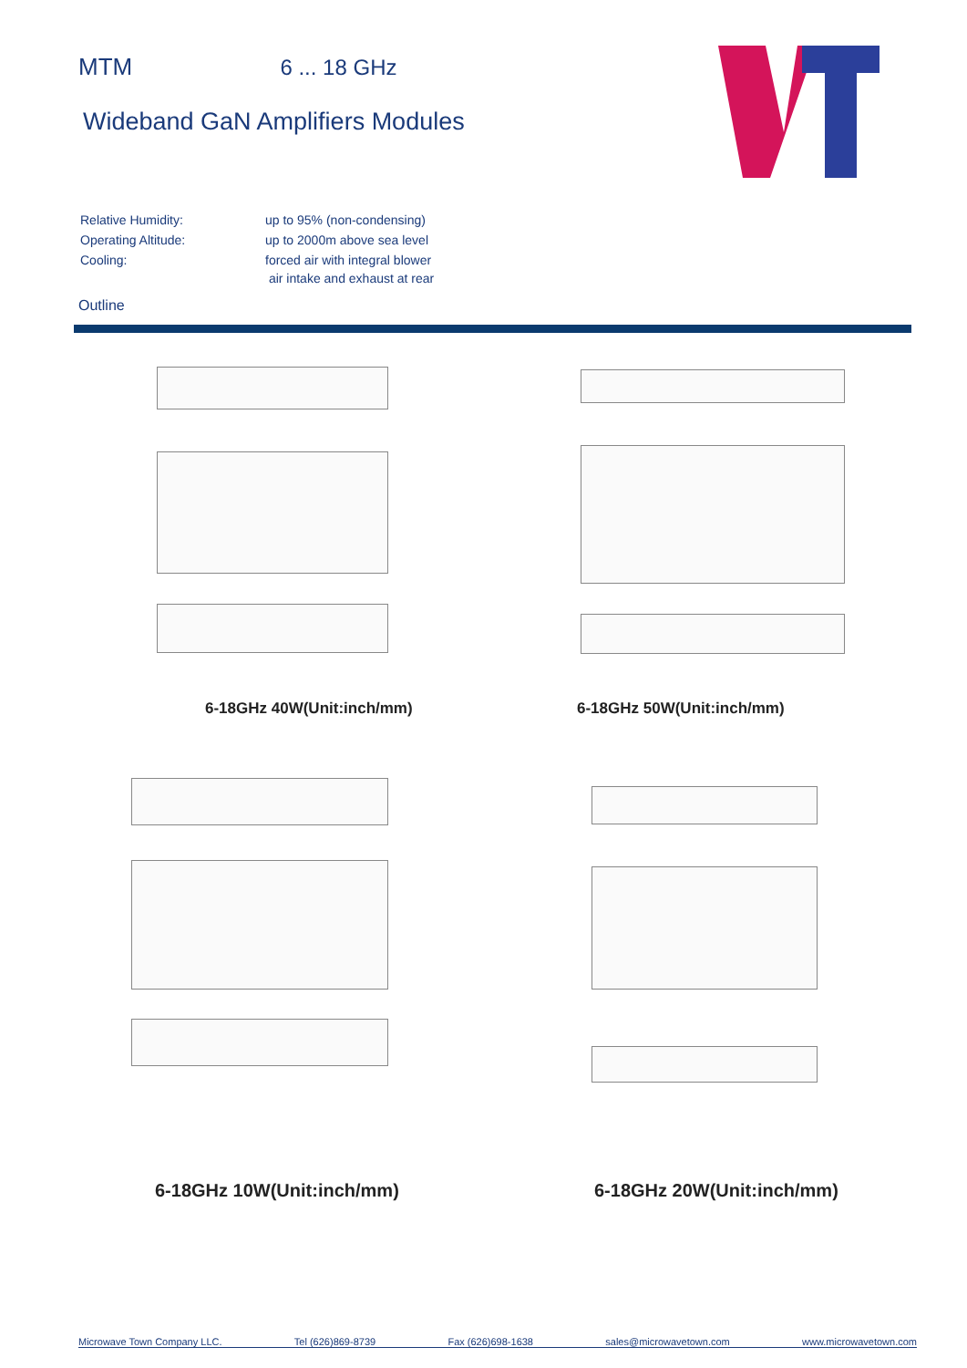MTM 6 ... 18 GHz
Wideband GaN Amplifiers Modules
| Relative Humidity: | up to 95% (non-condensing) |
| Operating Altitude: | up to 2000m above sea level |
| Cooling: | forced air with integral blower air intake and exhaust at rear |
Outline
6-18GHz 40W(Unit:inch/mm) 6-18GHz 50W(Unit:inch/mm)
6-18GHz 10W(Unit:inch/mm) 6-18GHz 20W(Unit:inch/mm)
Microwave Town Company LLC. Tel (626)869-8739 Fax (626)698-1638 sales@microwavetown.com www.microwavetown.com